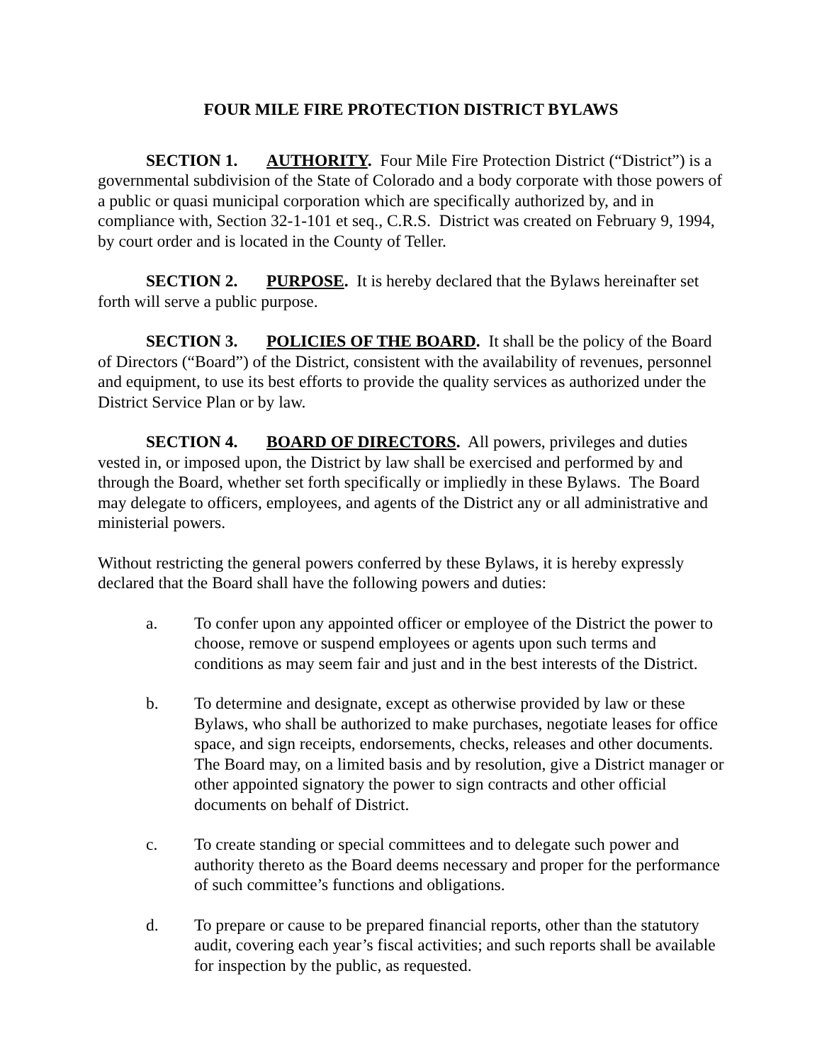FOUR MILE FIRE PROTECTION DISTRICT BYLAWS
SECTION 1. AUTHORITY. Four Mile Fire Protection District (“District”) is a governmental subdivision of the State of Colorado and a body corporate with those powers of a public or quasi municipal corporation which are specifically authorized by, and in compliance with, Section 32-1-101 et seq., C.R.S. District was created on February 9, 1994, by court order and is located in the County of Teller.
SECTION 2. PURPOSE. It is hereby declared that the Bylaws hereinafter set forth will serve a public purpose.
SECTION 3. POLICIES OF THE BOARD. It shall be the policy of the Board of Directors (“Board”) of the District, consistent with the availability of revenues, personnel and equipment, to use its best efforts to provide the quality services as authorized under the District Service Plan or by law.
SECTION 4. BOARD OF DIRECTORS. All powers, privileges and duties vested in, or imposed upon, the District by law shall be exercised and performed by and through the Board, whether set forth specifically or impliedly in these Bylaws. The Board may delegate to officers, employees, and agents of the District any or all administrative and ministerial powers.
Without restricting the general powers conferred by these Bylaws, it is hereby expressly declared that the Board shall have the following powers and duties:
a. To confer upon any appointed officer or employee of the District the power to choose, remove or suspend employees or agents upon such terms and conditions as may seem fair and just and in the best interests of the District.
b. To determine and designate, except as otherwise provided by law or these Bylaws, who shall be authorized to make purchases, negotiate leases for office space, and sign receipts, endorsements, checks, releases and other documents. The Board may, on a limited basis and by resolution, give a District manager or other appointed signatory the power to sign contracts and other official documents on behalf of District.
c. To create standing or special committees and to delegate such power and authority thereto as the Board deems necessary and proper for the performance of such committee’s functions and obligations.
d. To prepare or cause to be prepared financial reports, other than the statutory audit, covering each year’s fiscal activities; and such reports shall be available for inspection by the public, as requested.